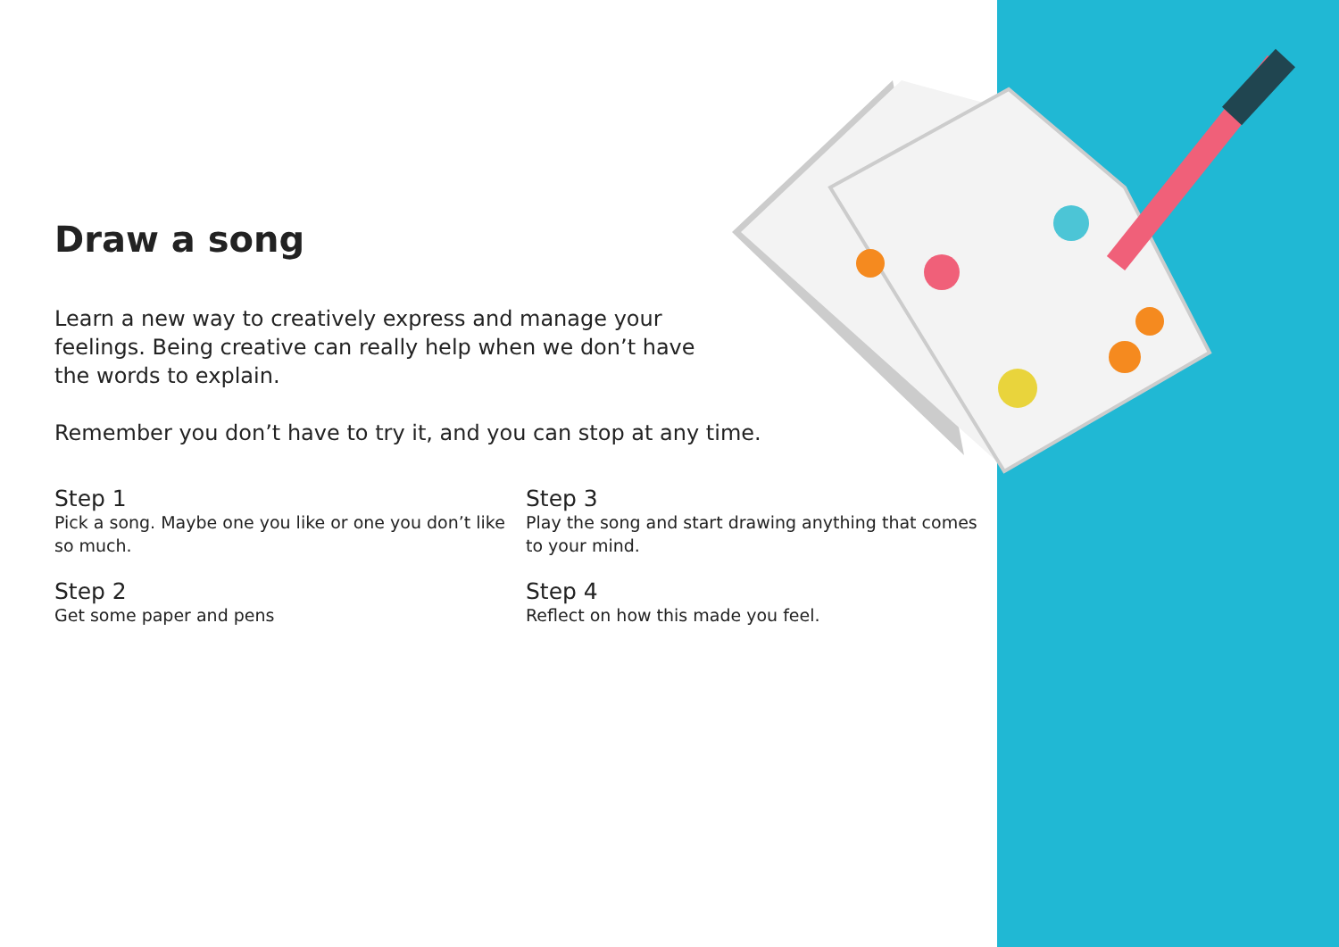Draw a song
Learn a new way to creatively express and manage your feelings. Being creative can really help when we don’t have the words to explain.
Remember you don’t have to try it, and you can stop at any time.
Step 1
Pick a song. Maybe one you like or one you don’t like so much.
Step 3
Play the song and start drawing anything that comes to your mind.
Step 2
Get some paper and pens
Step 4
Reflect on how this made you feel.